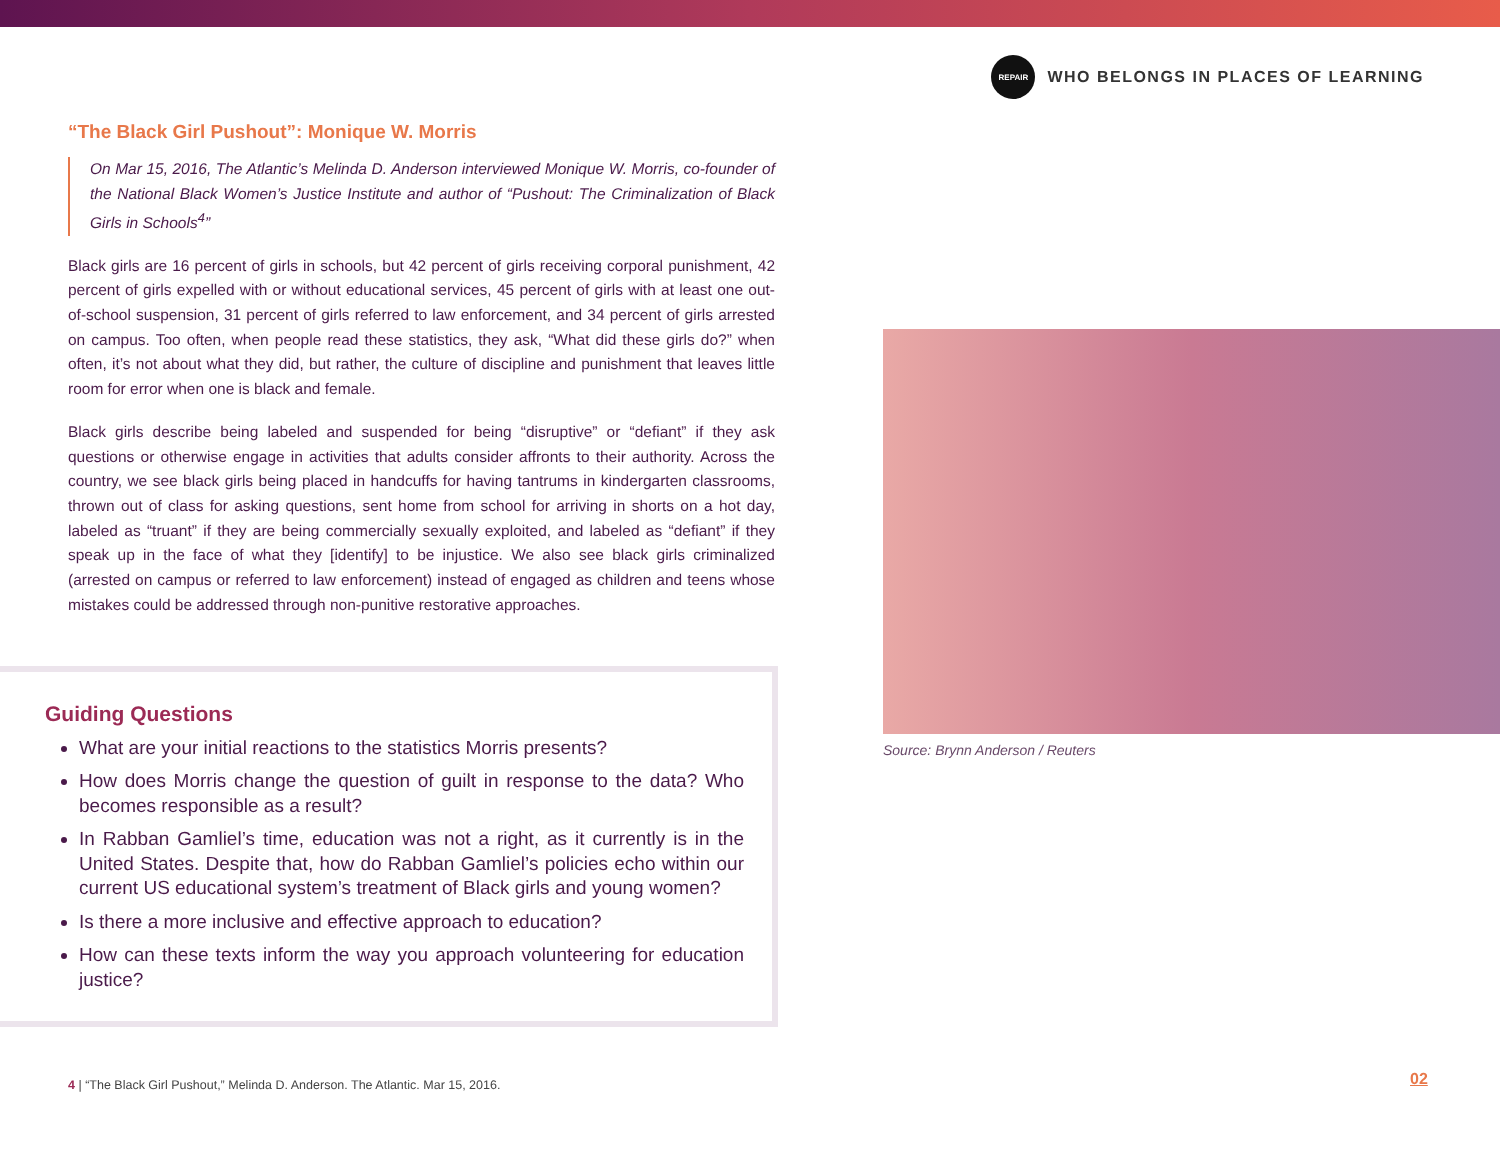REPAIR
WHO BELONGS IN PLACES OF LEARNING
“The Black Girl Pushout”: Monique W. Morris
On Mar 15, 2016, The Atlantic’s Melinda D. Anderson interviewed Monique W. Morris, co-founder of the National Black Women’s Justice Institute and author of “Pushout: The Criminalization of Black Girls in Schools<sup>4</sup>”
Black girls are 16 percent of girls in schools, but 42 percent of girls receiving corporal punishment, 42 percent of girls expelled with or without educational services, 45 percent of girls with at least one out-of-school suspension, 31 percent of girls referred to law enforcement, and 34 percent of girls arrested on campus. Too often, when people read these statistics, they ask, “What did these girls do?” when often, it’s not about what they did, but rather, the culture of discipline and punishment that leaves little room for error when one is black and female.
Black girls describe being labeled and suspended for being “disruptive” or “defiant” if they ask questions or otherwise engage in activities that adults consider affronts to their authority. Across the country, we see black girls being placed in handcuffs for having tantrums in kindergarten classrooms, thrown out of class for asking questions, sent home from school for arriving in shorts on a hot day, labeled as “truant” if they are being commercially sexually exploited, and labeled as “defiant” if they speak up in the face of what they [identify] to be injustice. We also see black girls criminalized (arrested on campus or referred to law enforcement) instead of engaged as children and teens whose mistakes could be addressed through non-punitive restorative approaches.
Guiding Questions
What are your initial reactions to the statistics Morris presents?
How does Morris change the question of guilt in response to the data? Who becomes responsible as a result?
In Rabban Gamliel’s time, education was not a right, as it currently is in the United States. Despite that, how do Rabban Gamliel’s policies echo within our current US educational system’s treatment of Black girls and young women?
Is there a more inclusive and effective approach to education?
How can these texts inform the way you approach volunteering for education justice?
Source: Brynn Anderson / Reuters
4 | “The Black Girl Pushout,” Melinda D. Anderson. The Atlantic. Mar 15, 2016.
02